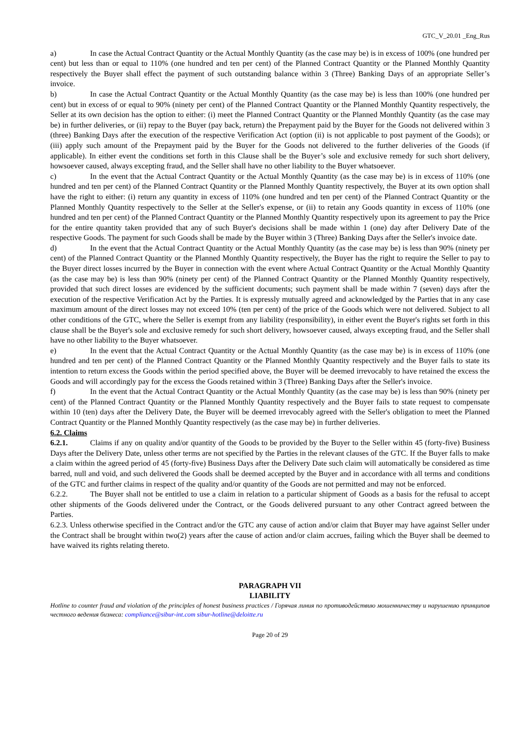GTC_V_20.01 _Eng_Rus
a) In case the Actual Contract Quantity or the Actual Monthly Quantity (as the case may be) is in excess of 100% (one hundred per cent) but less than or equal to 110% (one hundred and ten per cent) of the Planned Contract Quantity or the Planned Monthly Quantity respectively the Buyer shall effect the payment of such outstanding balance within 3 (Three) Banking Days of an appropriate Seller’s invoice.
b) In case the Actual Contract Quantity or the Actual Monthly Quantity (as the case may be) is less than 100% (one hundred per cent) but in excess of or equal to 90% (ninety per cent) of the Planned Contract Quantity or the Planned Monthly Quantity respectively, the Seller at its own decision has the option to either: (i) meet the Planned Contract Quantity or the Planned Monthly Quantity (as the case may be) in further deliveries, or (ii) repay to the Buyer (pay back, return) the Prepayment paid by the Buyer for the Goods not delivered within 3 (three) Banking Days after the execution of the respective Verification Act (option (ii) is not applicable to post payment of the Goods); or (iii) apply such amount of the Prepayment paid by the Buyer for the Goods not delivered to the further deliveries of the Goods (if applicable). In either event the conditions set forth in this Clause shall be the Buyer’s sole and exclusive remedy for such short delivery, howsoever caused, always excepting fraud, and the Seller shall have no other liability to the Buyer whatsoever.
c) In the event that the Actual Contract Quantity or the Actual Monthly Quantity (as the case may be) is in excess of 110% (one hundred and ten per cent) of the Planned Contract Quantity or the Planned Monthly Quantity respectively, the Buyer at its own option shall have the right to either: (i) return any quantity in excess of 110% (one hundred and ten per cent) of the Planned Contract Quantity or the Planned Monthly Quantity respectively to the Seller at the Seller's expense, or (ii) to retain any Goods quantity in excess of 110% (one hundred and ten per cent) of the Planned Contract Quantity or the Planned Monthly Quantity respectively upon its agreement to pay the Price for the entire quantity taken provided that any of such Buyer's decisions shall be made within 1 (one) day after Delivery Date of the respective Goods. The payment for such Goods shall be made by the Buyer within 3 (Three) Banking Days after the Seller's invoice date.
d) In the event that the Actual Contract Quantity or the Actual Monthly Quantity (as the case may be) is less than 90% (ninety per cent) of the Planned Contract Quantity or the Planned Monthly Quantity respectively, the Buyer has the right to require the Seller to pay to the Buyer direct losses incurred by the Buyer in connection with the event where Actual Contract Quantity or the Actual Monthly Quantity (as the case may be) is less than 90% (ninety per cent) of the Planned Contract Quantity or the Planned Monthly Quantity respectively, provided that such direct losses are evidenced by the sufficient documents; such payment shall be made within 7 (seven) days after the execution of the respective Verification Act by the Parties. It is expressly mutually agreed and acknowledged by the Parties that in any case maximum amount of the direct losses may not exceed 10% (ten per cent) of the price of the Goods which were not delivered. Subject to all other conditions of the GTC, where the Seller is exempt from any liability (responsibility), in either event the Buyer's rights set forth in this clause shall be the Buyer's sole and exclusive remedy for such short delivery, howsoever caused, always excepting fraud, and the Seller shall have no other liability to the Buyer whatsoever.
e) In the event that the Actual Contract Quantity or the Actual Monthly Quantity (as the case may be) is in excess of 110% (one hundred and ten per cent) of the Planned Contract Quantity or the Planned Monthly Quantity respectively and the Buyer fails to state its intention to return excess the Goods within the period specified above, the Buyer will be deemed irrevocably to have retained the excess the Goods and will accordingly pay for the excess the Goods retained within 3 (Three) Banking Days after the Seller's invoice.
f) In the event that the Actual Contract Quantity or the Actual Monthly Quantity (as the case may be) is less than 90% (ninety per cent) of the Planned Contract Quantity or the Planned Monthly Quantity respectively and the Buyer fails to state request to compensate within 10 (ten) days after the Delivery Date, the Buyer will be deemed irrevocably agreed with the Seller's obligation to meet the Planned Contract Quantity or the Planned Monthly Quantity respectively (as the case may be) in further deliveries.
6.2. Claims
6.2.1. Claims if any on quality and/or quantity of the Goods to be provided by the Buyer to the Seller within 45 (forty-five) Business Days after the Delivery Date, unless other terms are not specified by the Parties in the relevant clauses of the GTC. If the Buyer falls to make a claim within the agreed period of 45 (forty-five) Business Days after the Delivery Date such claim will automatically be considered as time barred, null and void, and such delivered the Goods shall be deemed accepted by the Buyer and in accordance with all terms and conditions of the GTC and further claims in respect of the quality and/or quantity of the Goods are not permitted and may not be enforced.
6.2.2. The Buyer shall not be entitled to use a claim in relation to a particular shipment of Goods as a basis for the refusal to accept other shipments of the Goods delivered under the Contract, or the Goods delivered pursuant to any other Contract agreed between the Parties.
6.2.3. Unless otherwise specified in the Contract and/or the GTC any cause of action and/or claim that Buyer may have against Seller under the Contract shall be brought within two(2) years after the cause of action and/or claim accrues, failing which the Buyer shall be deemed to have waived its rights relating thereto.
PARAGRAPH VII
LIABILITY
Hotline to counter fraud and violation of the principles of honest business practices / Горячая линия по противодействию мошенничеству и нарушению принципов честного ведения бизнеса: compliance@sibur-int.com sibur-hotline@deloitte.ru
Page 20 of 29